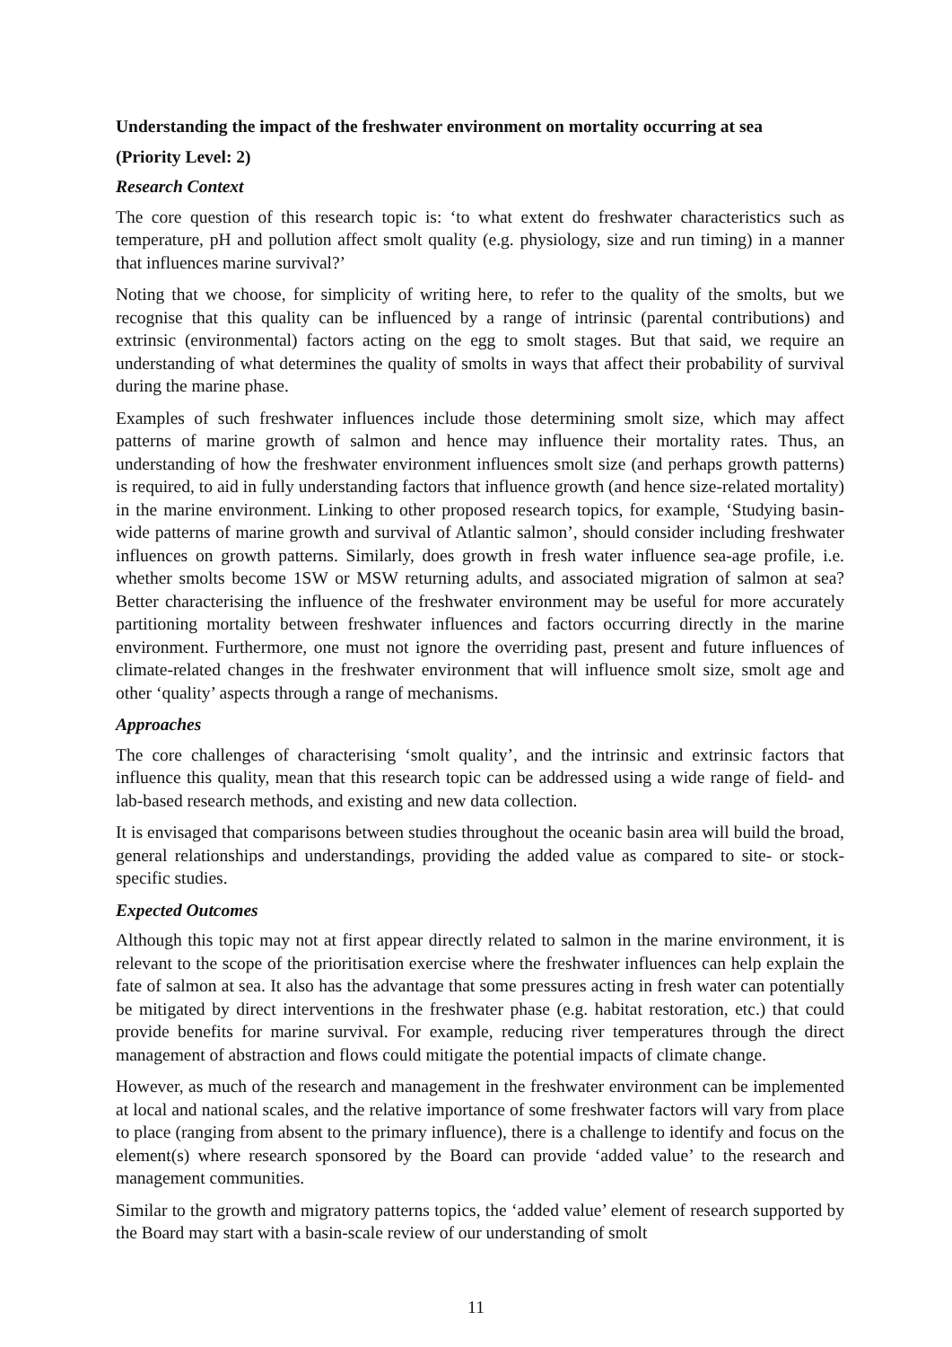Understanding the impact of the freshwater environment on mortality occurring at sea
(Priority Level: 2)
Research Context
The core question of this research topic is: ‘to what extent do freshwater characteristics such as temperature, pH and pollution affect smolt quality (e.g. physiology, size and run timing) in a manner that influences marine survival?’
Noting that we choose, for simplicity of writing here, to refer to the quality of the smolts, but we recognise that this quality can be influenced by a range of intrinsic (parental contributions) and extrinsic (environmental) factors acting on the egg to smolt stages. But that said, we require an understanding of what determines the quality of smolts in ways that affect their probability of survival during the marine phase.
Examples of such freshwater influences include those determining smolt size, which may affect patterns of marine growth of salmon and hence may influence their mortality rates. Thus, an understanding of how the freshwater environment influences smolt size (and perhaps growth patterns) is required, to aid in fully understanding factors that influence growth (and hence size-related mortality) in the marine environment. Linking to other proposed research topics, for example, ‘Studying basin-wide patterns of marine growth and survival of Atlantic salmon’, should consider including freshwater influences on growth patterns. Similarly, does growth in fresh water influence sea-age profile, i.e. whether smolts become 1SW or MSW returning adults, and associated migration of salmon at sea? Better characterising the influence of the freshwater environment may be useful for more accurately partitioning mortality between freshwater influences and factors occurring directly in the marine environment. Furthermore, one must not ignore the overriding past, present and future influences of climate-related changes in the freshwater environment that will influence smolt size, smolt age and other ‘quality’ aspects through a range of mechanisms.
Approaches
The core challenges of characterising ‘smolt quality’, and the intrinsic and extrinsic factors that influence this quality, mean that this research topic can be addressed using a wide range of field- and lab-based research methods, and existing and new data collection.
It is envisaged that comparisons between studies throughout the oceanic basin area will build the broad, general relationships and understandings, providing the added value as compared to site- or stock-specific studies.
Expected Outcomes
Although this topic may not at first appear directly related to salmon in the marine environment, it is relevant to the scope of the prioritisation exercise where the freshwater influences can help explain the fate of salmon at sea. It also has the advantage that some pressures acting in fresh water can potentially be mitigated by direct interventions in the freshwater phase (e.g. habitat restoration, etc.) that could provide benefits for marine survival. For example, reducing river temperatures through the direct management of abstraction and flows could mitigate the potential impacts of climate change.
However, as much of the research and management in the freshwater environment can be implemented at local and national scales, and the relative importance of some freshwater factors will vary from place to place (ranging from absent to the primary influence), there is a challenge to identify and focus on the element(s) where research sponsored by the Board can provide ‘added value’ to the research and management communities.
Similar to the growth and migratory patterns topics, the ‘added value’ element of research supported by the Board may start with a basin-scale review of our understanding of smolt
11